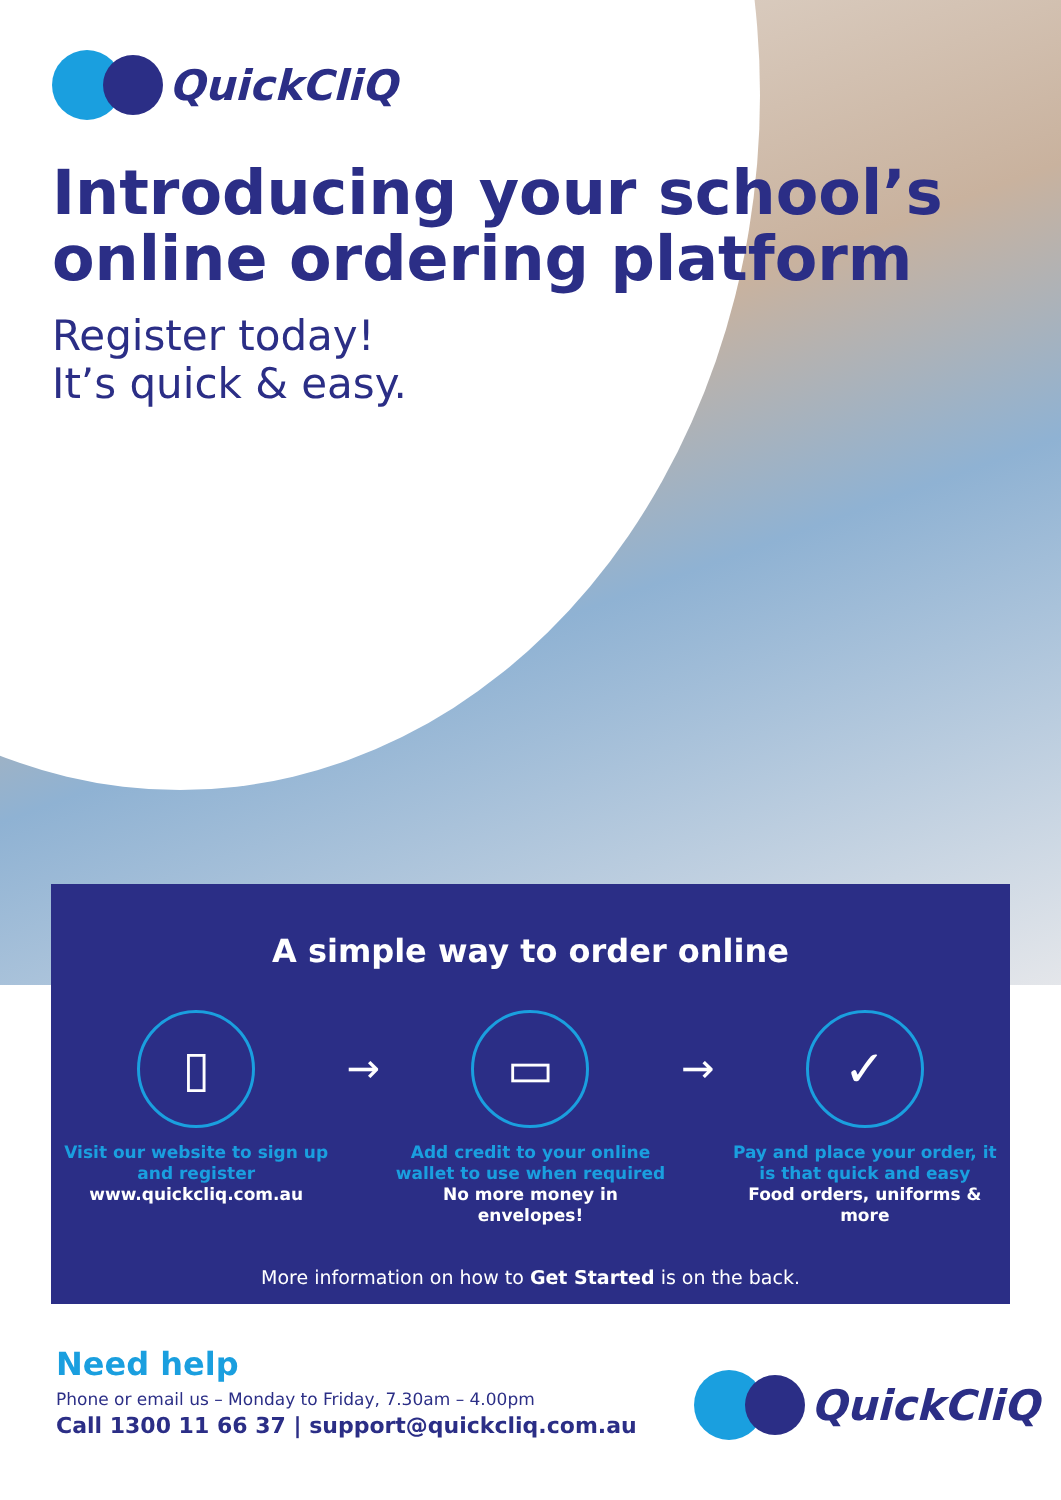QuickCliQ
Introducing your school’s online ordering platform
Register today!
It’s quick & easy.
A simple way to order online
▯
Visit our website to sign up and register
www.quickcliq.com.au
→
▭
Add credit to your online wallet to use when required
No more money in envelopes!
→
✓
Pay and place your order, it is that quick and easy
Food orders, uniforms & more
More information on how to Get Started is on the back.
Need help
Phone or email us – Monday to Friday, 7.30am – 4.00pm
Call 1300 11 66 37 | support@quickcliq.com.au
QuickCliQ